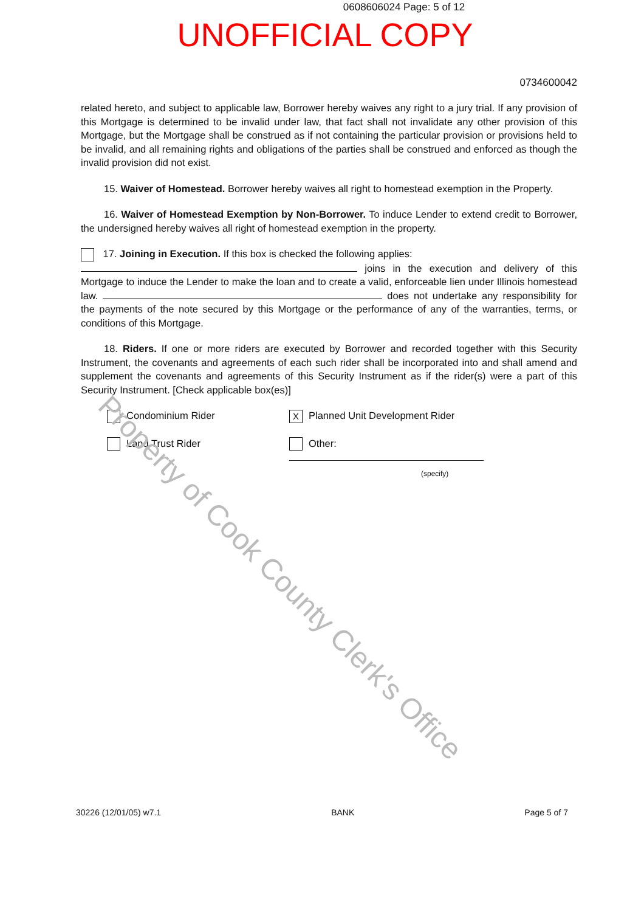0608606024 Page: 5 of 12
UNOFFICIAL COPY
0734600042
related hereto, and subject to applicable law, Borrower hereby waives any right to a jury trial. If any provision of this Mortgage is determined to be invalid under law, that fact shall not invalidate any other provision of this Mortgage, but the Mortgage shall be construed as if not containing the particular provision or provisions held to be invalid, and all remaining rights and obligations of the parties shall be construed and enforced as though the invalid provision did not exist.
15. Waiver of Homestead. Borrower hereby waives all right to homestead exemption in the Property.
16. Waiver of Homestead Exemption by Non-Borrower. To induce Lender to extend credit to Borrower, the undersigned hereby waives all right of homestead exemption in the property.
17. Joining in Execution. If this box is checked the following applies:
joins in the execution and delivery of this Mortgage to induce the Lender to make the loan and to create a valid, enforceable lien under Illinois homestead law. does not undertake any responsibility for the payments of the note secured by this Mortgage or the performance of any of the warranties, terms, or conditions of this Mortgage.
18. Riders. If one or more riders are executed by Borrower and recorded together with this Security Instrument, the covenants and agreements of each such rider shall be incorporated into and shall amend and supplement the covenants and agreements of this Security Instrument as if the rider(s) were a part of this Security Instrument. [Check applicable box(es)]
Condominium Rider
X Planned Unit Development Rider
Land Trust Rider
Other:
(specify)
Property of Cook County Clerk's Office
30226 (12/01/05) w7.1 BANK Page 5 of 7